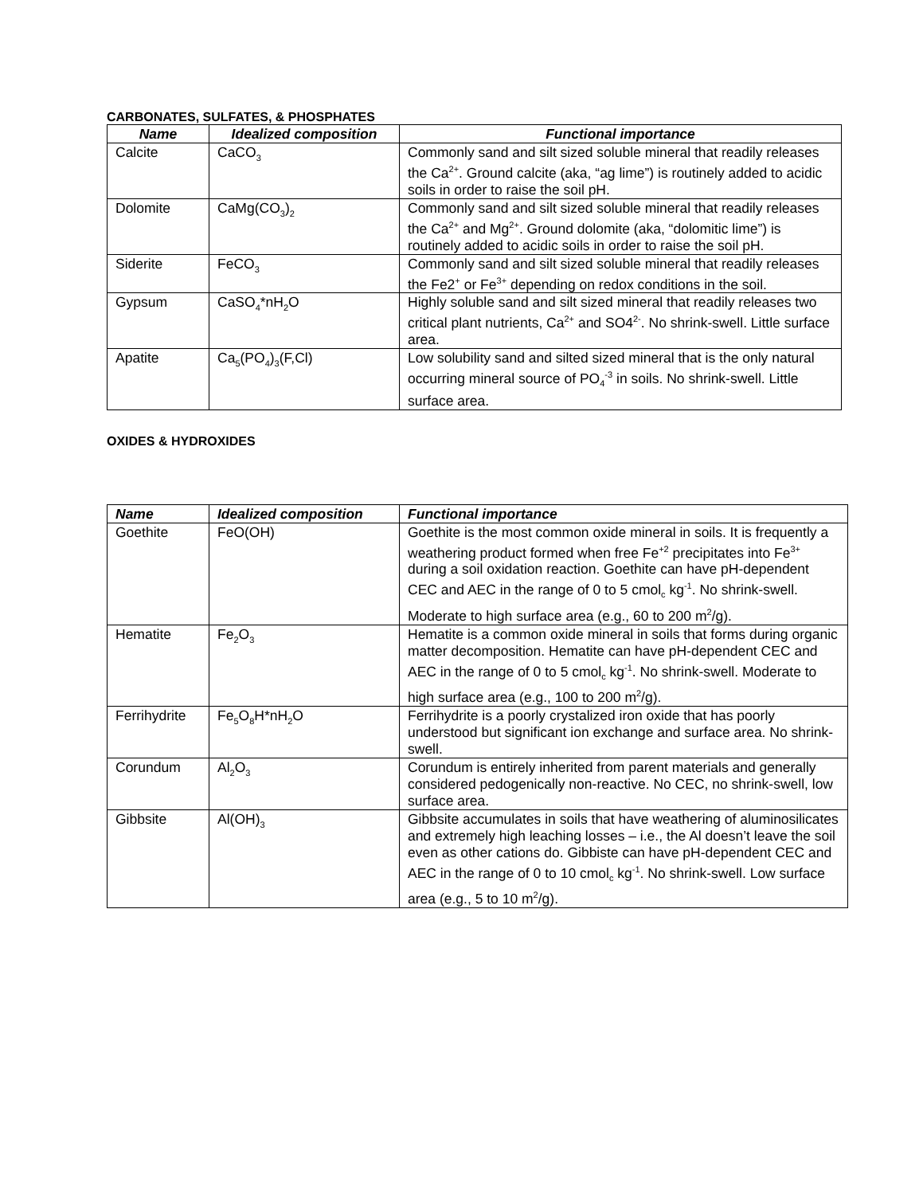CARBONATES, SULFATES, & PHOSPHATES
| Name | Idealized composition | Functional importance |
| --- | --- | --- |
| Calcite | CaCO<sub>3</sub> | Commonly sand and silt sized soluble mineral that readily releases the Ca<sup>2+</sup>. Ground calcite (aka, “ag lime”) is routinely added to acidic soils in order to raise the soil pH. |
| Dolomite | CaMg(CO<sub>3</sub>)<sub>2</sub> | Commonly sand and silt sized soluble mineral that readily releases the Ca<sup>2+</sup> and Mg<sup>2+</sup>. Ground dolomite (aka, “dolomitic lime”) is routinely added to acidic soils in order to raise the soil pH. |
| Siderite | FeCO<sub>3</sub> | Commonly sand and silt sized soluble mineral that readily releases the Fe2<sup>+</sup> or Fe<sup>3+</sup> depending on redox conditions in the soil. |
| Gypsum | CaSO<sub>4</sub>*nH<sub>2</sub>O | Highly soluble sand and silt sized mineral that readily releases two critical plant nutrients, Ca<sup>2+</sup> and SO4<sup>2-</sup>. No shrink-swell. Little surface area. |
| Apatite | Ca<sub>5</sub>(PO<sub>4</sub>)<sub>3</sub>(F,Cl) | Low solubility sand and silted sized mineral that is the only natural occurring mineral source of PO<sub>4</sub><sup>-3</sup> in soils. No shrink-swell. Little surface area. |
OXIDES & HYDROXIDES
| Name | Idealized composition | Functional importance |
| --- | --- | --- |
| Goethite | FeO(OH) | Goethite is the most common oxide mineral in soils. It is frequently a weathering product formed when free Fe<sup>+2</sup> precipitates into Fe<sup>3+</sup> during a soil oxidation reaction. Goethite can have pH-dependent CEC and AEC in the range of 0 to 5 cmol<sub>c</sub> kg<sup>-1</sup>. No shrink-swell. Moderate to high surface area (e.g., 60 to 200 m<sup>2</sup>/g). |
| Hematite | Fe<sub>2</sub>O<sub>3</sub> | Hematite is a common oxide mineral in soils that forms during organic matter decomposition. Hematite can have pH-dependent CEC and AEC in the range of 0 to 5 cmol<sub>c</sub> kg<sup>-1</sup>. No shrink-swell. Moderate to high surface area (e.g., 100 to 200 m<sup>2</sup>/g). |
| Ferrihydrite | Fe<sub>5</sub>O<sub>8</sub>H*nH<sub>2</sub>O | Ferrihydrite is a poorly crystalized iron oxide that has poorly understood but significant ion exchange and surface area. No shrink-swell. |
| Corundum | Al<sub>2</sub>O<sub>3</sub> | Corundum is entirely inherited from parent materials and generally considered pedogenically non-reactive. No CEC, no shrink-swell, low surface area. |
| Gibbsite | Al(OH)<sub>3</sub> | Gibbsite accumulates in soils that have weathering of aluminosilicates and extremely high leaching losses – i.e., the Al doesn’t leave the soil even as other cations do. Gibbiste can have pH-dependent CEC and AEC in the range of 0 to 10 cmol<sub>c</sub> kg<sup>-1</sup>. No shrink-swell. Low surface area (e.g., 5 to 10 m<sup>2</sup>/g). |